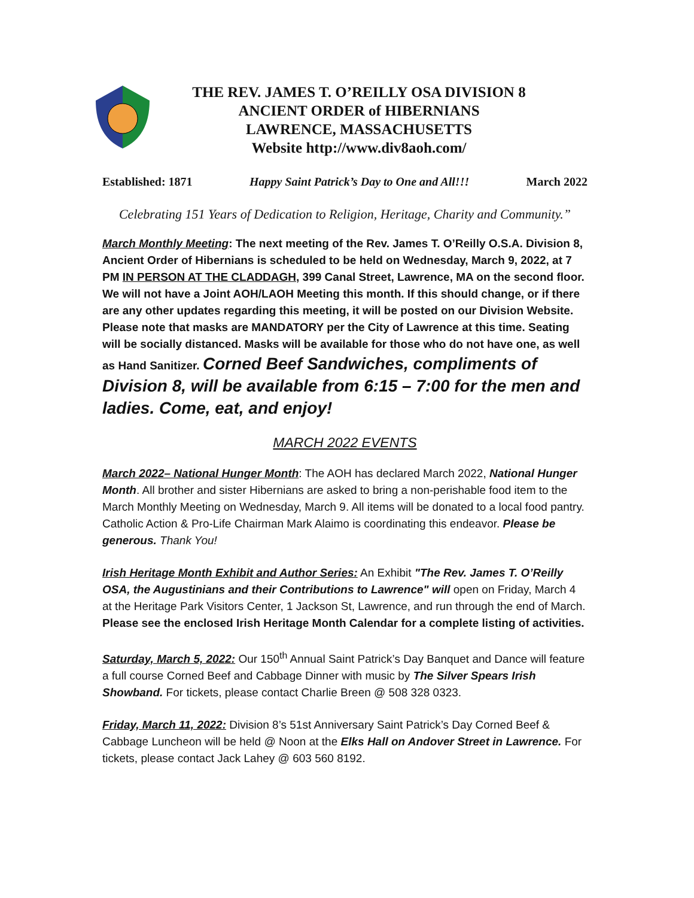THE REV. JAMES T. O’REILLY OSA DIVISION 8
ANCIENT ORDER of HIBERNIANS
LAWRENCE, MASSACHUSETTS
Website http://www.div8aoh.com/
Established: 1871 Happy Saint Patrick’s Day to One and All!!! March 2022
Celebrating 151 Years of Dedication to Religion, Heritage, Charity and Community.”
March Monthly Meeting: The next meeting of the Rev. James T. O’Reilly O.S.A. Division 8, Ancient Order of Hibernians is scheduled to be held on Wednesday, March 9, 2022, at 7 PM IN PERSON AT THE CLADDAGH, 399 Canal Street, Lawrence, MA on the second floor. We will not have a Joint AOH/LAOH Meeting this month. If this should change, or if there are any other updates regarding this meeting, it will be posted on our Division Website. Please note that masks are MANDATORY per the City of Lawrence at this time. Seating will be socially distanced. Masks will be available for those who do not have one, as well as Hand Sanitizer. Corned Beef Sandwiches, compliments of Division 8, will be available from 6:15 – 7:00 for the men and ladies. Come, eat, and enjoy!
MARCH 2022 EVENTS
March 2022– National Hunger Month: The AOH has declared March 2022, National Hunger Month. All brother and sister Hibernians are asked to bring a non-perishable food item to the March Monthly Meeting on Wednesday, March 9. All items will be donated to a local food pantry. Catholic Action & Pro-Life Chairman Mark Alaimo is coordinating this endeavor. Please be generous. Thank You!
Irish Heritage Month Exhibit and Author Series: An Exhibit "The Rev. James T. O’Reilly OSA, the Augustinians and their Contributions to Lawrence" will open on Friday, March 4 at the Heritage Park Visitors Center, 1 Jackson St, Lawrence, and run through the end of March. Please see the enclosed Irish Heritage Month Calendar for a complete listing of activities.
Saturday, March 5, 2022: Our 150<sup>th</sup> Annual Saint Patrick’s Day Banquet and Dance will feature a full course Corned Beef and Cabbage Dinner with music by The Silver Spears Irish Showband. For tickets, please contact Charlie Breen @ 508 328 0323.
Friday, March 11, 2022: Division 8’s 51st Anniversary Saint Patrick’s Day Corned Beef & Cabbage Luncheon will be held @ Noon at the Elks Hall on Andover Street in Lawrence. For tickets, please contact Jack Lahey @ 603 560 8192.